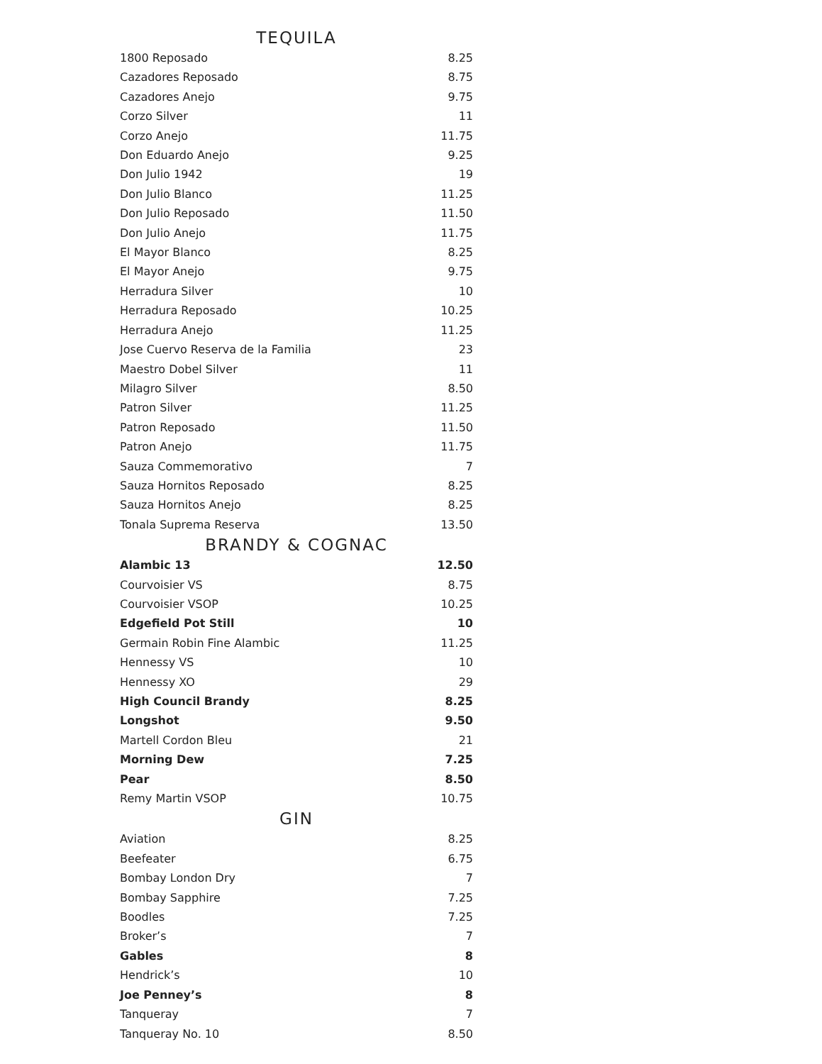TEQUILA
| 1800 Reposado | 8.25 |
| Cazadores Reposado | 8.75 |
| Cazadores Anejo | 9.75 |
| Corzo Silver | 11 |
| Corzo Anejo | 11.75 |
| Don Eduardo Anejo | 9.25 |
| Don Julio 1942 | 19 |
| Don Julio Blanco | 11.25 |
| Don Julio Reposado | 11.50 |
| Don Julio Anejo | 11.75 |
| El Mayor Blanco | 8.25 |
| El Mayor Anejo | 9.75 |
| Herradura Silver | 10 |
| Herradura Reposado | 10.25 |
| Herradura Anejo | 11.25 |
| Jose Cuervo Reserva de la Familia | 23 |
| Maestro Dobel Silver | 11 |
| Milagro Silver | 8.50 |
| Patron Silver | 11.25 |
| Patron Reposado | 11.50 |
| Patron Anejo | 11.75 |
| Sauza Commemorativo | 7 |
| Sauza Hornitos Reposado | 8.25 |
| Sauza Hornitos Anejo | 8.25 |
| Tonala Suprema Reserva | 13.50 |
BRANDY & COGNAC
| Alambic 13 | 12.50 |
| Courvoisier VS | 8.75 |
| Courvoisier VSOP | 10.25 |
| Edgefield Pot Still | 10 |
| Germain Robin Fine Alambic | 11.25 |
| Hennessy VS | 10 |
| Hennessy XO | 29 |
| High Council Brandy | 8.25 |
| Longshot | 9.50 |
| Martell Cordon Bleu | 21 |
| Morning Dew | 7.25 |
| Pear | 8.50 |
| Remy Martin VSOP | 10.75 |
GIN
| Aviation | 8.25 |
| Beefeater | 6.75 |
| Bombay London Dry | 7 |
| Bombay Sapphire | 7.25 |
| Boodles | 7.25 |
| Broker’s | 7 |
| Gables | 8 |
| Hendrick’s | 10 |
| Joe Penney’s | 8 |
| Tanqueray | 7 |
| Tanqueray No. 10 | 8.50 |